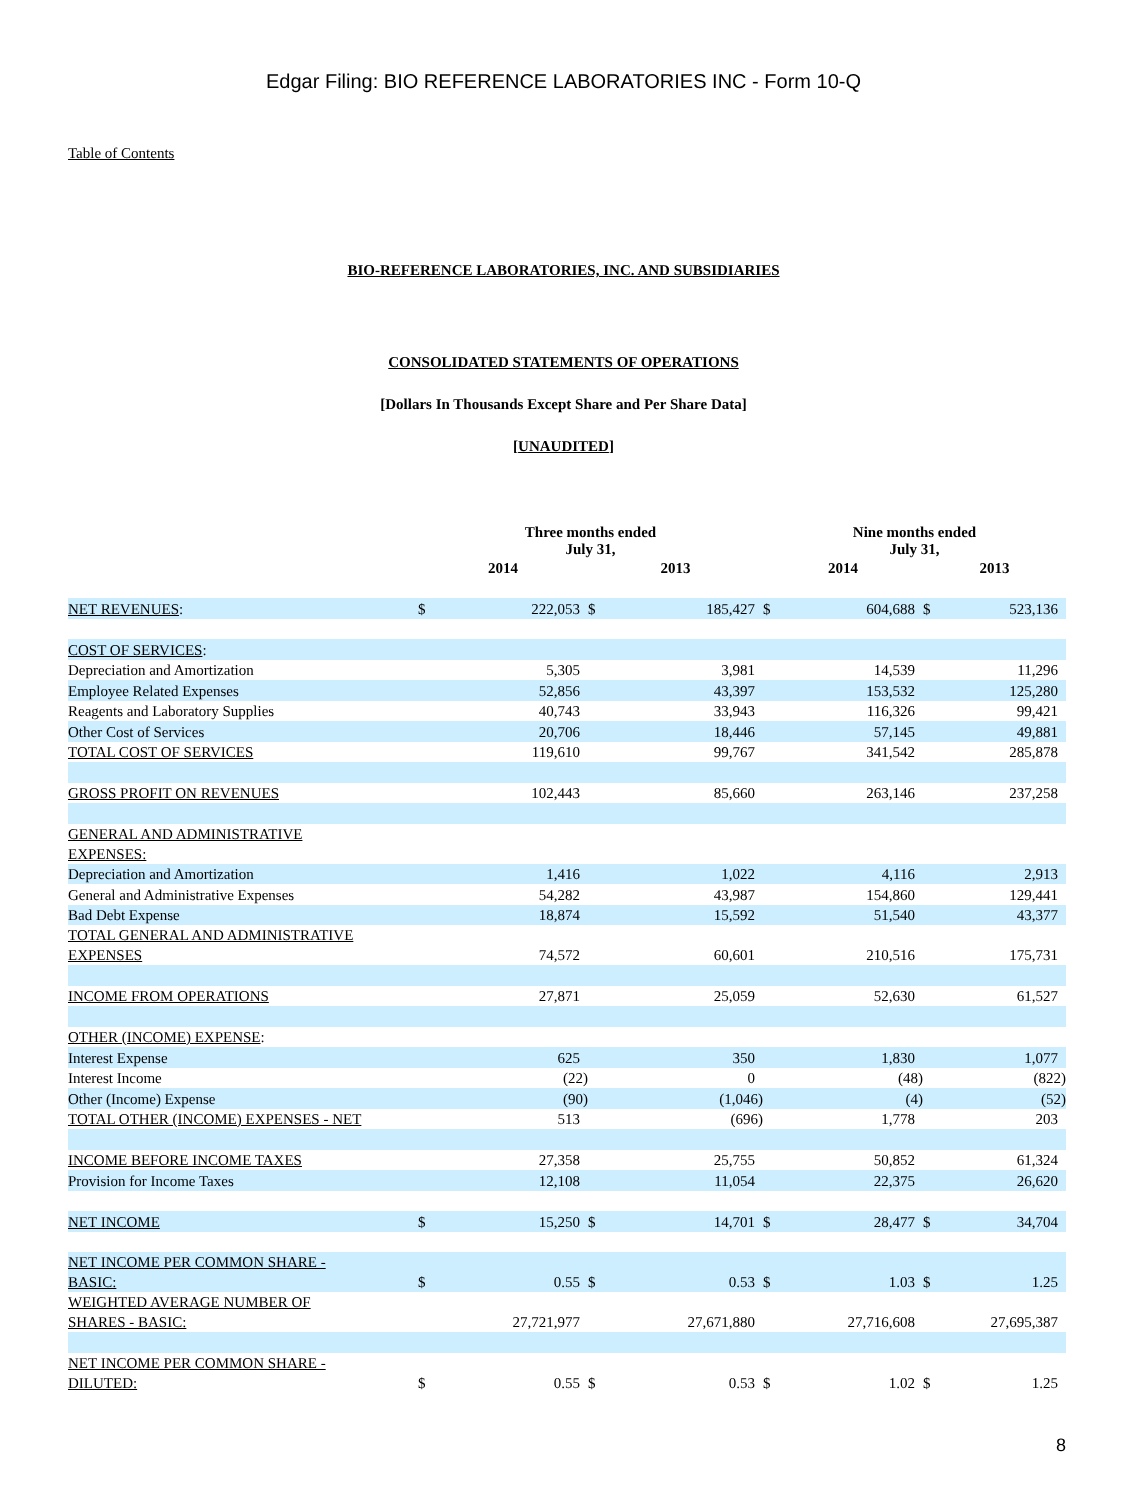Edgar Filing: BIO REFERENCE LABORATORIES INC - Form 10-Q
Table of Contents
BIO-REFERENCE LABORATORIES, INC. AND SUBSIDIARIES
CONSOLIDATED STATEMENTS OF OPERATIONS
[Dollars In Thousands Except Share and Per Share Data]
[UNAUDITED]
| | Three months ended July 31, | | | | Nine months ended July 31, | | | |
| --- | --- | --- | --- | --- | --- | --- | --- | --- |
| | 2014 | | 2013 | | 2014 | | 2013 | |
| NET REVENUES : | $ | 222,053 | $ | 185,427 | $ | 604,688 | $ | 523,136 |
| COST OF SERVICES : | | | | | | | | |
| Depreciation and Amortization | | 5,305 | | 3,981 | | 14,539 | | 11,296 |
| Employee Related Expenses | | 52,856 | | 43,397 | | 153,532 | | 125,280 |
| Reagents and Laboratory Supplies | | 40,743 | | 33,943 | | 116,326 | | 99,421 |
| Other Cost of Services | | 20,706 | | 18,446 | | 57,145 | | 49,881 |
| TOTAL COST OF SERVICES | | 119,610 | | 99,767 | | 341,542 | | 285,878 |
| GROSS PROFIT ON REVENUES | | 102,443 | | 85,660 | | 263,146 | | 237,258 |
| GENERAL AND ADMINISTRATIVE EXPENSES: | | | | | | | | |
| Depreciation and Amortization | | 1,416 | | 1,022 | | 4,116 | | 2,913 |
| General and Administrative Expenses | | 54,282 | | 43,987 | | 154,860 | | 129,441 |
| Bad Debt Expense | | 18,874 | | 15,592 | | 51,540 | | 43,377 |
| TOTAL GENERAL AND ADMINISTRATIVE EXPENSES | | 74,572 | | 60,601 | | 210,516 | | 175,731 |
| INCOME FROM OPERATIONS | | 27,871 | | 25,059 | | 52,630 | | 61,527 |
| OTHER (INCOME) EXPENSE : | | | | | | | | |
| Interest Expense | | 625 | | 350 | | 1,830 | | 1,077 |
| Interest Income | | (22) | | 0 | | (48) | | (822) |
| Other (Income) Expense | | (90) | | (1,046) | | (4) | | (52) |
| TOTAL OTHER (INCOME) EXPENSES - NET | | 513 | | (696) | | 1,778 | | 203 |
| INCOME BEFORE INCOME TAXES | | 27,358 | | 25,755 | | 50,852 | | 61,324 |
| Provision for Income Taxes | | 12,108 | | 11,054 | | 22,375 | | 26,620 |
| NET INCOME | $ | 15,250 | $ | 14,701 | $ | 28,477 | $ | 34,704 |
| NET INCOME PER COMMON SHARE - BASIC: | $ | 0.55 | $ | 0.53 | $ | 1.03 | $ | 1.25 |
| WEIGHTED AVERAGE NUMBER OF SHARES - BASIC: | | 27,721,977 | | 27,671,880 | | 27,716,608 | | 27,695,387 |
| NET INCOME PER COMMON SHARE - DILUTED: | $ | 0.55 | $ | 0.53 | $ | 1.02 | $ | 1.25 |
8